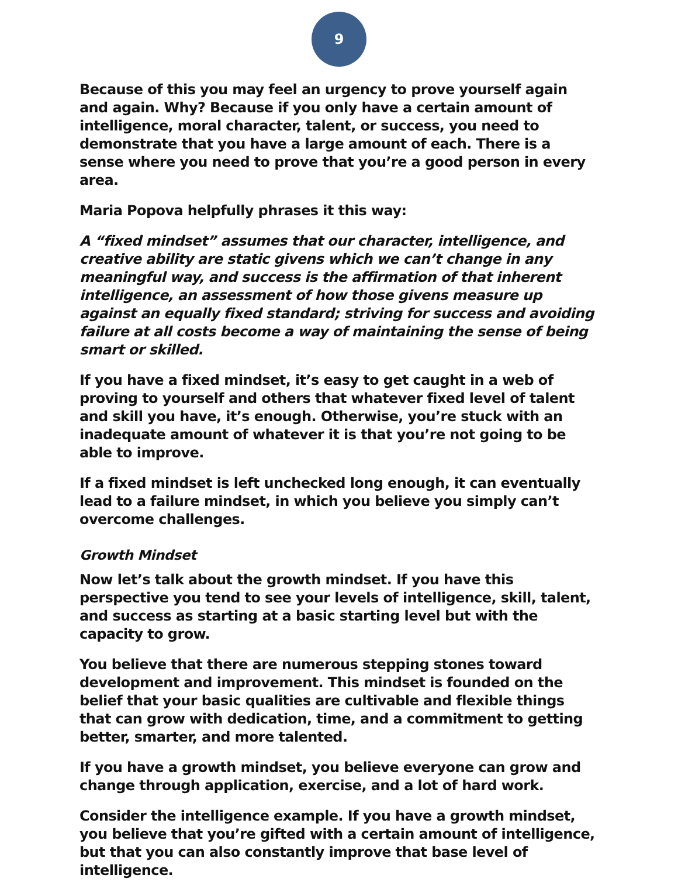9
Because of this you may feel an urgency to prove yourself again and again. Why? Because if you only have a certain amount of intelligence, moral character, talent, or success, you need to demonstrate that you have a large amount of each. There is a sense where you need to prove that you’re a good person in every area.
Maria Popova helpfully phrases it this way:
A “fixed mindset” assumes that our character, intelligence, and creative ability are static givens which we can’t change in any meaningful way, and success is the affirmation of that inherent intelligence, an assessment of how those givens measure up against an equally fixed standard; striving for success and avoiding failure at all costs become a way of maintaining the sense of being smart or skilled.
If you have a fixed mindset, it’s easy to get caught in a web of proving to yourself and others that whatever fixed level of talent and skill you have, it’s enough. Otherwise, you’re stuck with an inadequate amount of whatever it is that you’re not going to be able to improve.
If a fixed mindset is left unchecked long enough, it can eventually lead to a failure mindset, in which you believe you simply can’t overcome challenges.
Growth Mindset
Now let’s talk about the growth mindset. If you have this perspective you tend to see your levels of intelligence, skill, talent, and success as starting at a basic starting level but with the capacity to grow.
You believe that there are numerous stepping stones toward development and improvement. This mindset is founded on the belief that your basic qualities are cultivable and flexible things that can grow with dedication, time, and a commitment to getting better, smarter, and more talented.
If you have a growth mindset, you believe everyone can grow and change through application, exercise, and a lot of hard work.
Consider the intelligence example. If you have a growth mindset, you believe that you’re gifted with a certain amount of intelligence, but that you can also constantly improve that base level of intelligence.